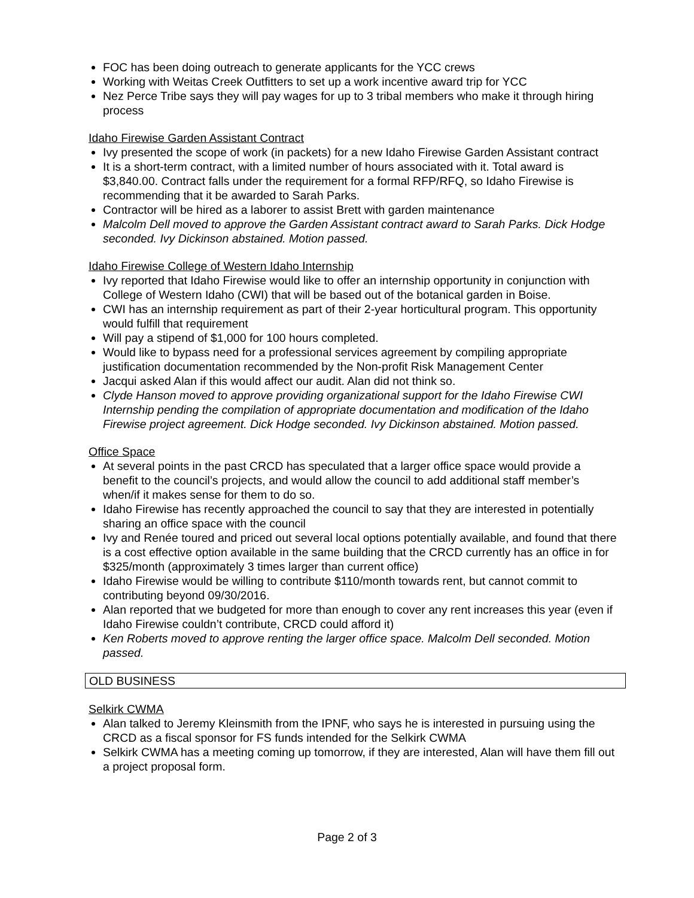FOC has been doing outreach to generate applicants for the YCC crews
Working with Weitas Creek Outfitters to set up a work incentive award trip for YCC
Nez Perce Tribe says they will pay wages for up to 3 tribal members who make it through hiring process
Idaho Firewise Garden Assistant Contract
Ivy presented the scope of work (in packets) for a new Idaho Firewise Garden Assistant contract
It is a short-term contract, with a limited number of hours associated with it. Total award is $3,840.00. Contract falls under the requirement for a formal RFP/RFQ, so Idaho Firewise is recommending that it be awarded to Sarah Parks.
Contractor will be hired as a laborer to assist Brett with garden maintenance
Malcolm Dell moved to approve the Garden Assistant contract award to Sarah Parks. Dick Hodge seconded. Ivy Dickinson abstained. Motion passed.
Idaho Firewise College of Western Idaho Internship
Ivy reported that Idaho Firewise would like to offer an internship opportunity in conjunction with College of Western Idaho (CWI) that will be based out of the botanical garden in Boise.
CWI has an internship requirement as part of their 2-year horticultural program. This opportunity would fulfill that requirement
Will pay a stipend of $1,000 for 100 hours completed.
Would like to bypass need for a professional services agreement by compiling appropriate justification documentation recommended by the Non-profit Risk Management Center
Jacqui asked Alan if this would affect our audit. Alan did not think so.
Clyde Hanson moved to approve providing organizational support for the Idaho Firewise CWI Internship pending the compilation of appropriate documentation and modification of the Idaho Firewise project agreement. Dick Hodge seconded. Ivy Dickinson abstained. Motion passed.
Office Space
At several points in the past CRCD has speculated that a larger office space would provide a benefit to the council’s projects, and would allow the council to add additional staff member’s when/if it makes sense for them to do so.
Idaho Firewise has recently approached the council to say that they are interested in potentially sharing an office space with the council
Ivy and Renée toured and priced out several local options potentially available, and found that there is a cost effective option available in the same building that the CRCD currently has an office in for $325/month (approximately 3 times larger than current office)
Idaho Firewise would be willing to contribute $110/month towards rent, but cannot commit to contributing beyond 09/30/2016.
Alan reported that we budgeted for more than enough to cover any rent increases this year (even if Idaho Firewise couldn’t contribute, CRCD could afford it)
Ken Roberts moved to approve renting the larger office space. Malcolm Dell seconded. Motion passed.
OLD BUSINESS
Selkirk CWMA
Alan talked to Jeremy Kleinsmith from the IPNF, who says he is interested in pursuing using the CRCD as a fiscal sponsor for FS funds intended for the Selkirk CWMA
Selkirk CWMA has a meeting coming up tomorrow, if they are interested, Alan will have them fill out a project proposal form.
Page 2 of 3